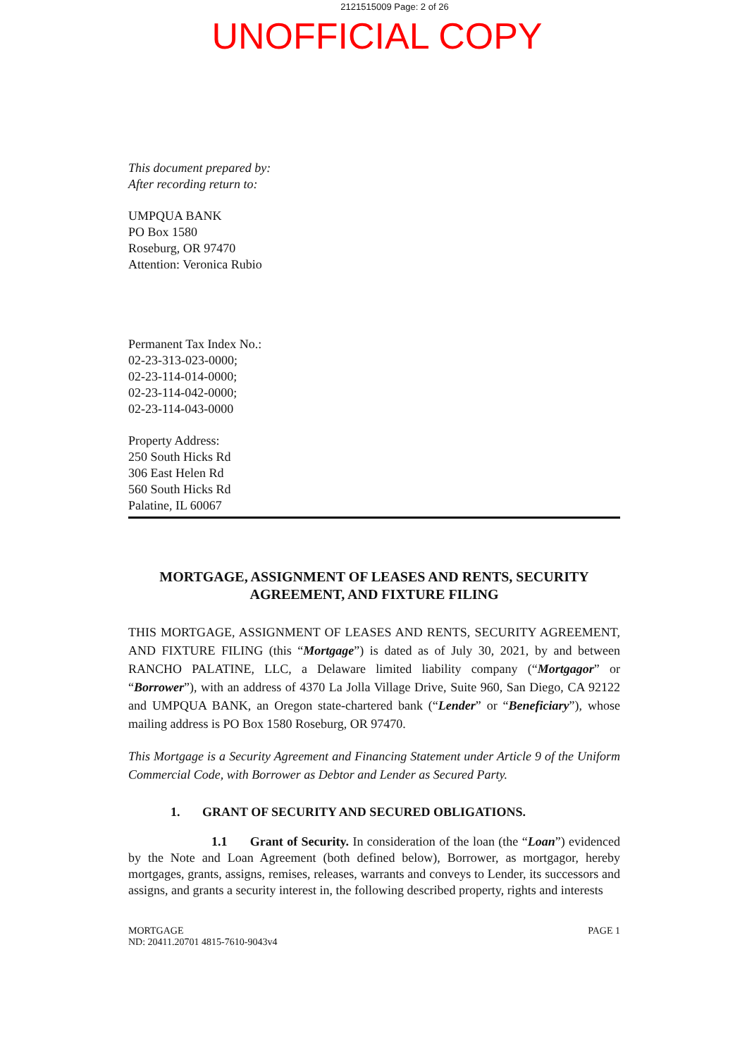2121515009 Page: 2 of 26
UNOFFICIAL COPY
This document prepared by:
After recording return to:
UMPQUA BANK
PO Box 1580
Roseburg, OR 97470
Attention: Veronica Rubio
Permanent Tax Index No.:
02-23-313-023-0000;
02-23-114-014-0000;
02-23-114-042-0000;
02-23-114-043-0000
Property Address:
250 South Hicks Rd
306 East Helen Rd
560 South Hicks Rd
Palatine, IL 60067
MORTGAGE, ASSIGNMENT OF LEASES AND RENTS, SECURITY
AGREEMENT, AND FIXTURE FILING
THIS MORTGAGE, ASSIGNMENT OF LEASES AND RENTS, SECURITY AGREEMENT, AND FIXTURE FILING (this “Mortgage”) is dated as of July 30, 2021, by and between RANCHO PALATINE, LLC, a Delaware limited liability company (“Mortgagor” or “Borrower”), with an address of 4370 La Jolla Village Drive, Suite 960, San Diego, CA 92122 and UMPQUA BANK, an Oregon state-chartered bank (“Lender” or “Beneficiary”), whose mailing address is PO Box 1580 Roseburg, OR 97470.
This Mortgage is a Security Agreement and Financing Statement under Article 9 of the Uniform Commercial Code, with Borrower as Debtor and Lender as Secured Party.
1. GRANT OF SECURITY AND SECURED OBLIGATIONS.
1.1 Grant of Security. In consideration of the loan (the “Loan”) evidenced by the Note and Loan Agreement (both defined below), Borrower, as mortgagor, hereby mortgages, grants, assigns, remises, releases, warrants and conveys to Lender, its successors and assigns, and grants a security interest in, the following described property, rights and interests
MORTGAGE
ND: 20411.20701 4815-7610-9043v4
PAGE 1